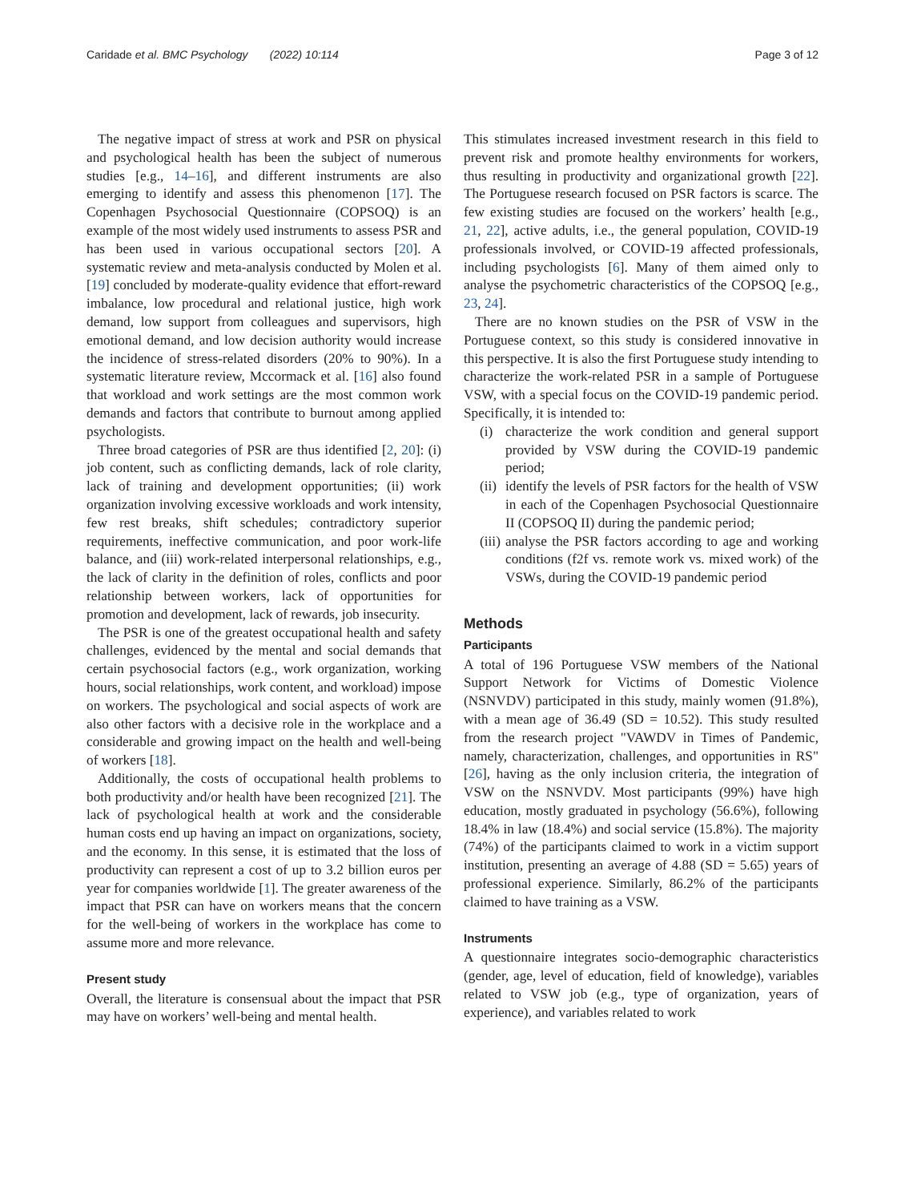Caridade et al. BMC Psychology (2022) 10:114 Page 3 of 12
The negative impact of stress at work and PSR on physical and psychological health has been the subject of numerous studies [e.g., 14–16], and different instruments are also emerging to identify and assess this phenomenon [17]. The Copenhagen Psychosocial Questionnaire (COPSOQ) is an example of the most widely used instruments to assess PSR and has been used in various occupational sectors [20]. A systematic review and meta-analysis conducted by Molen et al. [19] concluded by moderate-quality evidence that effort-reward imbalance, low procedural and relational justice, high work demand, low support from colleagues and supervisors, high emotional demand, and low decision authority would increase the incidence of stress-related disorders (20% to 90%). In a systematic literature review, Mccormack et al. [16] also found that workload and work settings are the most common work demands and factors that contribute to burnout among applied psychologists.
Three broad categories of PSR are thus identified [2, 20]: (i) job content, such as conflicting demands, lack of role clarity, lack of training and development opportunities; (ii) work organization involving excessive workloads and work intensity, few rest breaks, shift schedules; contradictory superior requirements, ineffective communication, and poor work-life balance, and (iii) work-related interpersonal relationships, e.g., the lack of clarity in the definition of roles, conflicts and poor relationship between workers, lack of opportunities for promotion and development, lack of rewards, job insecurity.
The PSR is one of the greatest occupational health and safety challenges, evidenced by the mental and social demands that certain psychosocial factors (e.g., work organization, working hours, social relationships, work content, and workload) impose on workers. The psychological and social aspects of work are also other factors with a decisive role in the workplace and a considerable and growing impact on the health and well-being of workers [18].
Additionally, the costs of occupational health problems to both productivity and/or health have been recognized [21]. The lack of psychological health at work and the considerable human costs end up having an impact on organizations, society, and the economy. In this sense, it is estimated that the loss of productivity can represent a cost of up to 3.2 billion euros per year for companies worldwide [1]. The greater awareness of the impact that PSR can have on workers means that the concern for the well-being of workers in the workplace has come to assume more and more relevance.
Present study
Overall, the literature is consensual about the impact that PSR may have on workers’ well-being and mental health.
This stimulates increased investment research in this field to prevent risk and promote healthy environments for workers, thus resulting in productivity and organizational growth [22]. The Portuguese research focused on PSR factors is scarce. The few existing studies are focused on the workers’ health [e.g., 21, 22], active adults, i.e., the general population, COVID-19 professionals involved, or COVID-19 affected professionals, including psychologists [6]. Many of them aimed only to analyse the psychometric characteristics of the COPSOQ [e.g., 23, 24].
There are no known studies on the PSR of VSW in the Portuguese context, so this study is considered innovative in this perspective. It is also the first Portuguese study intending to characterize the work-related PSR in a sample of Portuguese VSW, with a special focus on the COVID-19 pandemic period. Specifically, it is intended to:
(i) characterize the work condition and general support provided by VSW during the COVID-19 pandemic period;
(ii) identify the levels of PSR factors for the health of VSW in each of the Copenhagen Psychosocial Questionnaire II (COPSOQ II) during the pandemic period;
(iii) analyse the PSR factors according to age and working conditions (f2f vs. remote work vs. mixed work) of the VSWs, during the COVID-19 pandemic period
Methods
Participants
A total of 196 Portuguese VSW members of the National Support Network for Victims of Domestic Violence (NSNVDV) participated in this study, mainly women (91.8%), with a mean age of 36.49 (SD = 10.52). This study resulted from the research project "VAWDV in Times of Pandemic, namely, characterization, challenges, and opportunities in RS" [26], having as the only inclusion criteria, the integration of VSW on the NSNVDV. Most participants (99%) have high education, mostly graduated in psychology (56.6%), following 18.4% in law (18.4%) and social service (15.8%). The majority (74%) of the participants claimed to work in a victim support institution, presenting an average of 4.88 (SD = 5.65) years of professional experience. Similarly, 86.2% of the participants claimed to have training as a VSW.
Instruments
A questionnaire integrates socio-demographic characteristics (gender, age, level of education, field of knowledge), variables related to VSW job (e.g., type of organization, years of experience), and variables related to work